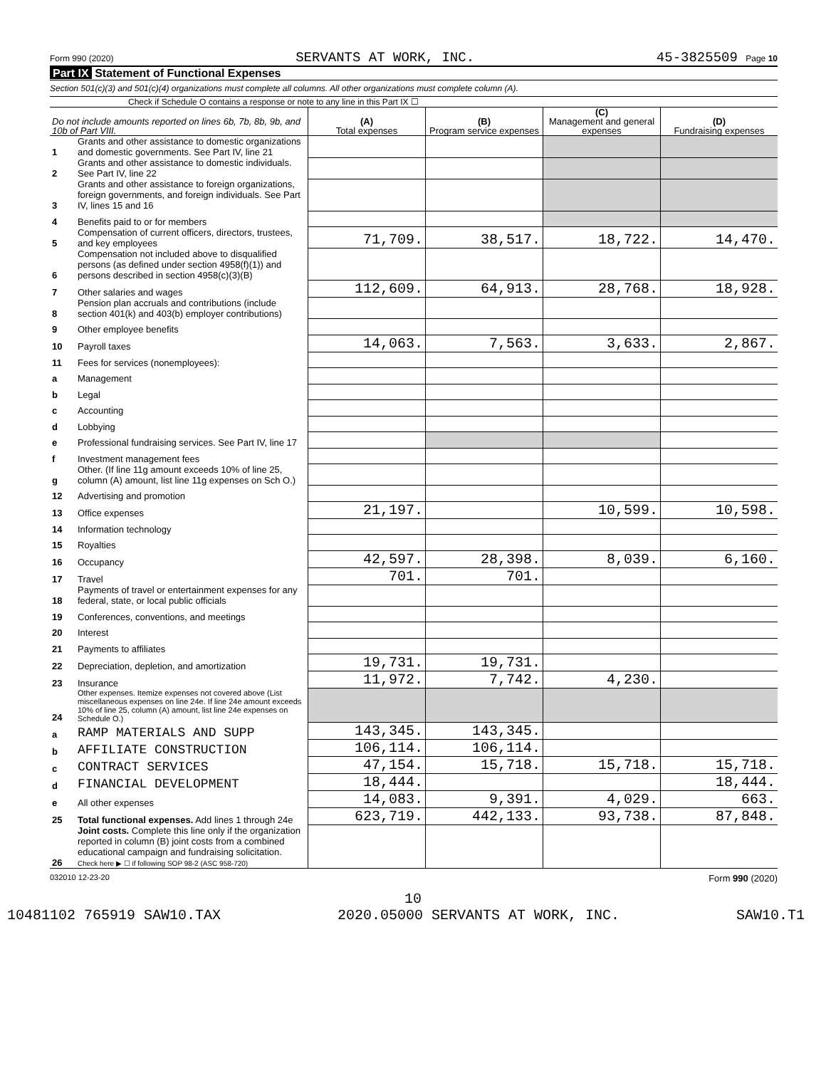Form 990 (2020) SERVANTS AT WORK, INC. 45-3825509 Page 10
Part IX Statement of Functional Expenses
Section 501(c)(3) and 501(c)(4) organizations must complete all columns. All other organizations must complete column (A).
Check if Schedule O contains a response or note to any line in this Part IX ☐
| Do not include amounts reported on lines 6b, 7b, 8b, 9b, and 10b of Part VIII. | | (A) Total expenses | (B) Program service expenses | (C) Management and general expenses | (D) Fundraising expenses |
| --- | --- | --- | --- | --- | --- |
| 1 | Grants and other assistance to domestic organizations and domestic governments. See Part IV, line 21 | | | | |
| 2 | Grants and other assistance to domestic individuals. See Part IV, line 22 | | | | |
| 3 | Grants and other assistance to foreign organizations, foreign governments, and foreign individuals. See Part IV, lines 15 and 16 | | | | |
| 4 | Benefits paid to or for members | | | | |
| 5 | Compensation of current officers, directors, trustees, and key employees | 71,709. | 38,517. | 18,722. | 14,470. |
| 6 | Compensation not included above to disqualified persons (as defined under section 4958(f)(1)) and persons described in section 4958(c)(3)(B) | | | | |
| 7 | Other salaries and wages | 112,609. | 64,913. | 28,768. | 18,928. |
| 8 | Pension plan accruals and contributions (include section 401(k) and 403(b) employer contributions) | | | | |
| 9 | Other employee benefits | | | | |
| 10 | Payroll taxes | 14,063. | 7,563. | 3,633. | 2,867. |
| 11 | Fees for services (nonemployees): | | | | |
| a | Management | | | | |
| b | Legal | | | | |
| c | Accounting | | | | |
| d | Lobbying | | | | |
| e | Professional fundraising services. See Part IV, line 17 | | | | |
| f | Investment management fees | | | | |
| g | Other. (If line 11g amount exceeds 10% of line 25, column (A) amount, list line 11g expenses on Sch O.) | | | | |
| 12 | Advertising and promotion | | | | |
| 13 | Office expenses | 21,197. | | 10,599. | 10,598. |
| 14 | Information technology | | | | |
| 15 | Royalties | | | | |
| 16 | Occupancy | 42,597. | 28,398. | 8,039. | 6,160. |
| 17 | Travel | 701. | 701. | | |
| 18 | Payments of travel or entertainment expenses for any federal, state, or local public officials | | | | |
| 19 | Conferences, conventions, and meetings | | | | |
| 20 | Interest | | | | |
| 21 | Payments to affiliates | | | | |
| 22 | Depreciation, depletion, and amortization | 19,731. | 19,731. | | |
| 23 | Insurance | 11,972. | 7,742. | 4,230. | |
| 24 | Other expenses. Itemize expenses not covered above (List miscellaneous expenses on line 24e. If line 24e amount exceeds 10% of line 25, column (A) amount, list line 24e expenses on Schedule O.) | | | | |
| a | RAMP MATERIALS AND SUPP | 143,345. | 143,345. | | |
| b | AFFILIATE CONSTRUCTION | 106,114. | 106,114. | | |
| c | CONTRACT SERVICES | 47,154. | 15,718. | 15,718. | 15,718. |
| d | FINANCIAL DEVELOPMENT | 18,444. | | | 18,444. |
| e | All other expenses | 14,083. | 9,391. | 4,029. | 663. |
| 25 | Total functional expenses. Add lines 1 through 24e | 623,719. | 442,133. | 93,738. | 87,848. |
| 26 | Joint costs. Complete this line only if the organization reported in column (B) joint costs from a combined educational campaign and fundraising solicitation. Check here ▶ ☐ if following SOP 98-2 (ASC 958-720) | | | | |
032010 12-23-20 Form 990 (2020)
10
10481102 765919 SAW10.TAX 2020.05000 SERVANTS AT WORK, INC. SAW10.T1